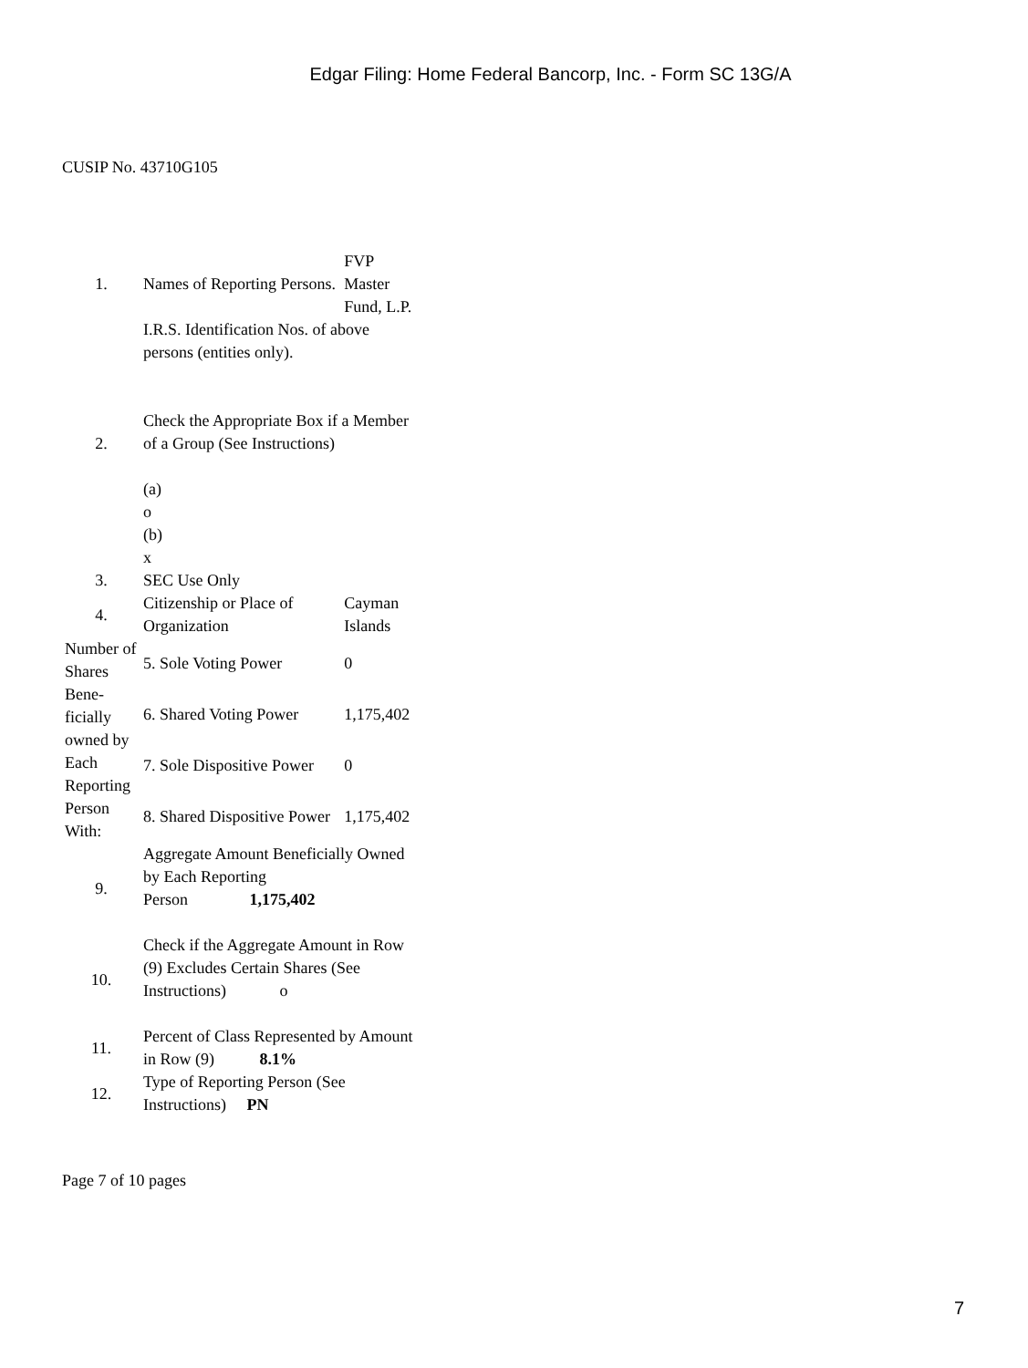Edgar Filing: Home Federal Bancorp, Inc. - Form SC 13G/A
CUSIP No. 43710G105
| 1. | Names of Reporting Persons. | FVP Master Fund, L.P. |
| | I.R.S. Identification Nos. of above persons (entities only). | |
| 2. | Check the Appropriate Box if a Member of a Group (See Instructions) | |
| | (a) o (b) x | |
| 3. | SEC Use Only | |
| 4. | Citizenship or Place of Organization | Cayman Islands |
| Number of Shares Bene-ficially owned by Each Reporting Person With: | 5. Sole Voting Power | 0 |
| | 6. Shared Voting Power | 1,175,402 |
| | 7. Sole Dispositive Power | 0 |
| | 8. Shared Dispositive Power | 1,175,402 |
| 9. | Aggregate Amount Beneficially Owned by Each Reporting Person 1,175,402 | |
| 10. | Check if the Aggregate Amount in Row (9) Excludes Certain Shares (See Instructions) o | |
| 11. | Percent of Class Represented by Amount in Row (9) 8.1% | |
| 12. | Type of Reporting Person (See Instructions) PN | |
Page 7 of 10 pages
7